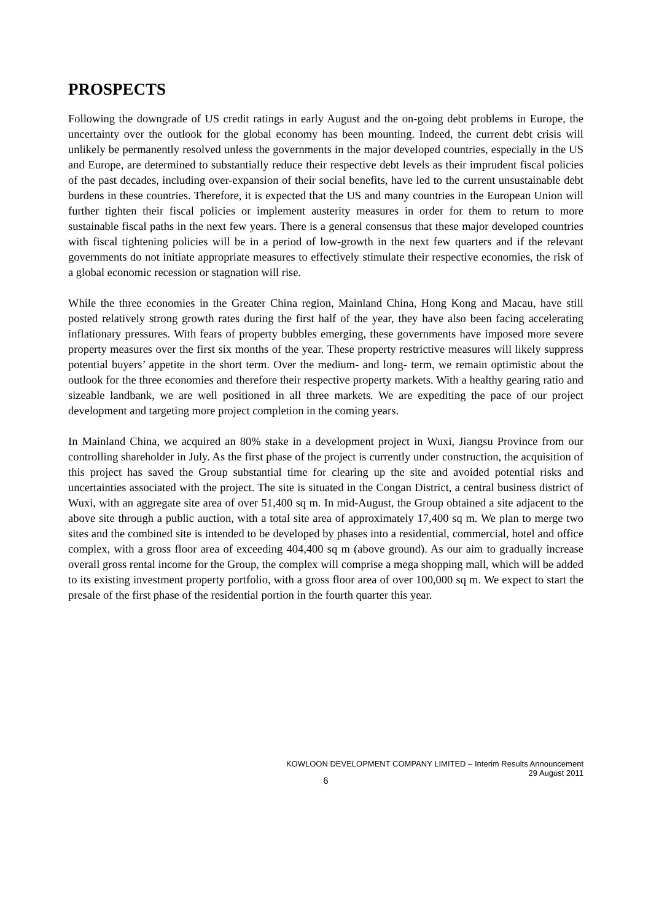PROSPECTS
Following the downgrade of US credit ratings in early August and the on-going debt problems in Europe, the uncertainty over the outlook for the global economy has been mounting. Indeed, the current debt crisis will unlikely be permanently resolved unless the governments in the major developed countries, especially in the US and Europe, are determined to substantially reduce their respective debt levels as their imprudent fiscal policies of the past decades, including over-expansion of their social benefits, have led to the current unsustainable debt burdens in these countries. Therefore, it is expected that the US and many countries in the European Union will further tighten their fiscal policies or implement austerity measures in order for them to return to more sustainable fiscal paths in the next few years. There is a general consensus that these major developed countries with fiscal tightening policies will be in a period of low-growth in the next few quarters and if the relevant governments do not initiate appropriate measures to effectively stimulate their respective economies, the risk of a global economic recession or stagnation will rise.
While the three economies in the Greater China region, Mainland China, Hong Kong and Macau, have still posted relatively strong growth rates during the first half of the year, they have also been facing accelerating inflationary pressures. With fears of property bubbles emerging, these governments have imposed more severe property measures over the first six months of the year. These property restrictive measures will likely suppress potential buyers’ appetite in the short term. Over the medium- and long- term, we remain optimistic about the outlook for the three economies and therefore their respective property markets. With a healthy gearing ratio and sizeable landbank, we are well positioned in all three markets. We are expediting the pace of our project development and targeting more project completion in the coming years.
In Mainland China, we acquired an 80% stake in a development project in Wuxi, Jiangsu Province from our controlling shareholder in July. As the first phase of the project is currently under construction, the acquisition of this project has saved the Group substantial time for clearing up the site and avoided potential risks and uncertainties associated with the project. The site is situated in the Congan District, a central business district of Wuxi, with an aggregate site area of over 51,400 sq m. In mid-August, the Group obtained a site adjacent to the above site through a public auction, with a total site area of approximately 17,400 sq m. We plan to merge two sites and the combined site is intended to be developed by phases into a residential, commercial, hotel and office complex, with a gross floor area of exceeding 404,400 sq m (above ground). As our aim to gradually increase overall gross rental income for the Group, the complex will comprise a mega shopping mall, which will be added to its existing investment property portfolio, with a gross floor area of over 100,000 sq m. We expect to start the presale of the first phase of the residential portion in the fourth quarter this year.
KOWLOON DEVELOPMENT COMPANY LIMITED – Interim Results Announcement
29 August 2011
6